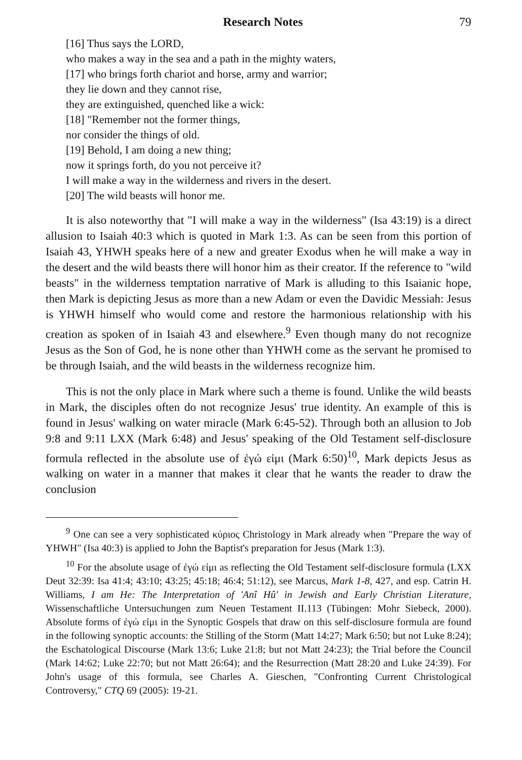Research Notes 79
[16] Thus says the LORD,
who makes a way in the sea and a path in the mighty waters,
[17] who brings forth chariot and horse, army and warrior;
they lie down and they cannot rise,
they are extinguished, quenched like a wick:
[18] "Remember not the former things,
nor consider the things of old.
[19] Behold, I am doing a new thing;
now it springs forth, do you not perceive it?
I will make a way in the wilderness and rivers in the desert.
[20] The wild beasts will honor me.
It is also noteworthy that "I will make a way in the wilderness" (Isa 43:19) is a direct allusion to Isaiah 40:3 which is quoted in Mark 1:3. As can be seen from this portion of Isaiah 43, YHWH speaks here of a new and greater Exodus when he will make a way in the desert and the wild beasts there will honor him as their creator. If the reference to "wild beasts" in the wilderness temptation narrative of Mark is alluding to this Isaianic hope, then Mark is depicting Jesus as more than a new Adam or even the Davidic Messiah: Jesus is YHWH himself who would come and restore the harmonious relationship with his creation as spoken of in Isaiah 43 and elsewhere.<sup>9</sup> Even though many do not recognize Jesus as the Son of God, he is none other than YHWH come as the servant he promised to be through Isaiah, and the wild beasts in the wilderness recognize him.
This is not the only place in Mark where such a theme is found. Unlike the wild beasts in Mark, the disciples often do not recognize Jesus' true identity. An example of this is found in Jesus' walking on water miracle (Mark 6:45-52). Through both an allusion to Job 9:8 and 9:11 LXX (Mark 6:48) and Jesus' speaking of the Old Testament self-disclosure formula reflected in the absolute use of ἐγώ εἰμι (Mark 6:50)<sup>10</sup>, Mark depicts Jesus as walking on water in a manner that makes it clear that he wants the reader to draw the conclusion
<sup>9</sup> One can see a very sophisticated κύριος Christology in Mark already when "Prepare the way of YHWH" (Isa 40:3) is applied to John the Baptist's preparation for Jesus (Mark 1:3).
<sup>10</sup> For the absolute usage of ἐγώ εἰμι as reflecting the Old Testament self-disclosure formula (LXX Deut 32:39: Isa 41:4; 43:10; 43:25; 45:18; 46:4; 51:12), see Marcus, Mark 1-8, 427, and esp. Catrin H. Williams, I am He: The Interpretation of 'Anî Hû' in Jewish and Early Christian Literature, Wissenschaftliche Untersuchungen zum Neuen Testament II.113 (Tübingen: Mohr Siebeck, 2000). Absolute forms of ἐγώ εἰμι in the Synoptic Gospels that draw on this self-disclosure formula are found in the following synoptic accounts: the Stilling of the Storm (Matt 14:27; Mark 6:50; but not Luke 8:24); the Eschatological Discourse (Mark 13:6; Luke 21:8; but not Matt 24:23); the Trial before the Council (Mark 14:62; Luke 22:70; but not Matt 26:64); and the Resurrection (Matt 28:20 and Luke 24:39). For John's usage of this formula, see Charles A. Gieschen, "Confronting Current Christological Controversy," CTQ 69 (2005): 19-21.